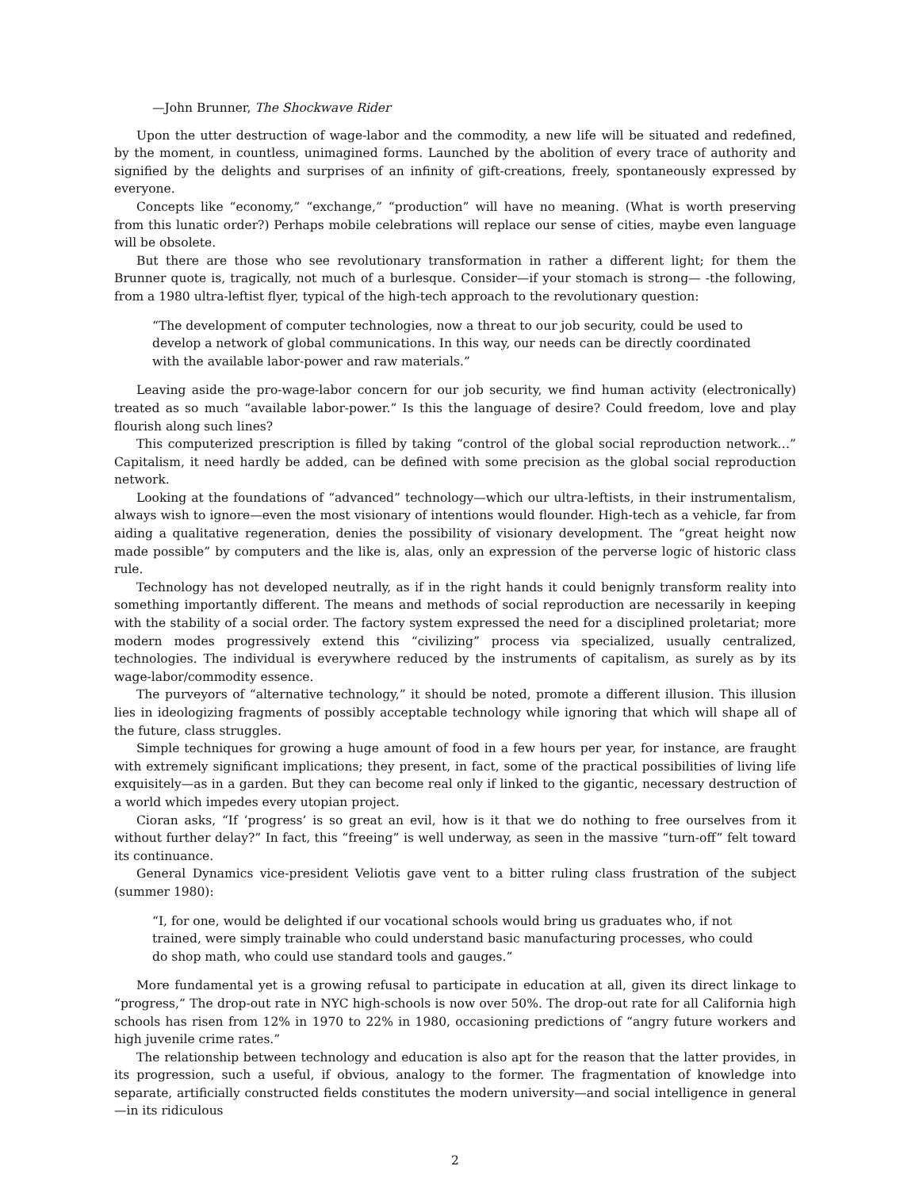—John Brunner, The Shockwave Rider
Upon the utter destruction of wage-labor and the commodity, a new life will be situated and redefined, by the moment, in countless, unimagined forms. Launched by the abolition of every trace of authority and signified by the delights and surprises of an infinity of gift-creations, freely, spontaneously expressed by everyone.
Concepts like “economy,” “exchange,” “production” will have no meaning. (What is worth preserving from this lunatic order?) Perhaps mobile celebrations will replace our sense of cities, maybe even language will be obsolete.
But there are those who see revolutionary transformation in rather a different light; for them the Brunner quote is, tragically, not much of a burlesque. Consider—if your stomach is strong— -the following, from a 1980 ultra-leftist flyer, typical of the high-tech approach to the revolutionary question:
“The development of computer technologies, now a threat to our job security, could be used to develop a network of global communications. In this way, our needs can be directly coordinated with the available labor-power and raw materials.”
Leaving aside the pro-wage-labor concern for our job security, we find human activity (electronically) treated as so much “available labor-power.” Is this the language of desire? Could freedom, love and play flourish along such lines?
This computerized prescription is filled by taking “control of the global social reproduction network…” Capitalism, it need hardly be added, can be defined with some precision as the global social reproduction network.
Looking at the foundations of “advanced” technology—which our ultra-leftists, in their instrumentalism, always wish to ignore—even the most visionary of intentions would flounder. High-tech as a vehicle, far from aiding a qualitative regeneration, denies the possibility of visionary development. The “great height now made possible” by computers and the like is, alas, only an expression of the perverse logic of historic class rule.
Technology has not developed neutrally, as if in the right hands it could benignly transform reality into something importantly different. The means and methods of social reproduction are necessarily in keeping with the stability of a social order. The factory system expressed the need for a disciplined proletariat; more modern modes progressively extend this “civilizing” process via specialized, usually centralized, technologies. The individual is everywhere reduced by the instruments of capitalism, as surely as by its wage-labor/commodity essence.
The purveyors of “alternative technology,” it should be noted, promote a different illusion. This illusion lies in ideologizing fragments of possibly acceptable technology while ignoring that which will shape all of the future, class struggles.
Simple techniques for growing a huge amount of food in a few hours per year, for instance, are fraught with extremely significant implications; they present, in fact, some of the practical possibilities of living life exquisitely—as in a garden. But they can become real only if linked to the gigantic, necessary destruction of a world which impedes every utopian project.
Cioran asks, “If ‘progress’ is so great an evil, how is it that we do nothing to free ourselves from it without further delay?” In fact, this “freeing” is well underway, as seen in the massive “turn-off” felt toward its continuance.
General Dynamics vice-president Veliotis gave vent to a bitter ruling class frustration of the subject (summer 1980):
“I, for one, would be delighted if our vocational schools would bring us graduates who, if not trained, were simply trainable who could understand basic manufacturing processes, who could do shop math, who could use standard tools and gauges.”
More fundamental yet is a growing refusal to participate in education at all, given its direct linkage to “progress,” The drop-out rate in NYC high-schools is now over 50%. The drop-out rate for all California high schools has risen from 12% in 1970 to 22% in 1980, occasioning predictions of “angry future workers and high juvenile crime rates.”
The relationship between technology and education is also apt for the reason that the latter provides, in its progression, such a useful, if obvious, analogy to the former. The fragmentation of knowledge into separate, artificially constructed fields constitutes the modern university—and social intelligence in general—in its ridiculous
2